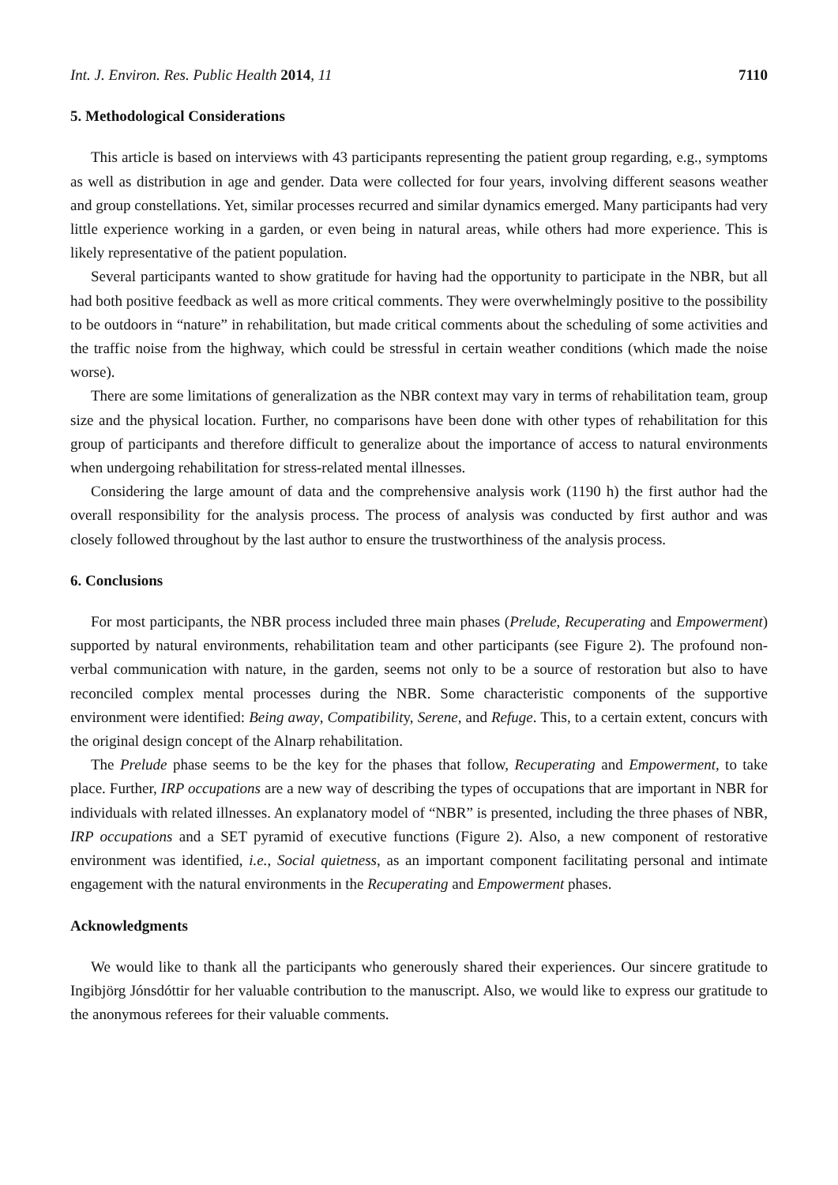Int. J. Environ. Res. Public Health 2014, 11 7110
5. Methodological Considerations
This article is based on interviews with 43 participants representing the patient group regarding, e.g., symptoms as well as distribution in age and gender. Data were collected for four years, involving different seasons weather and group constellations. Yet, similar processes recurred and similar dynamics emerged. Many participants had very little experience working in a garden, or even being in natural areas, while others had more experience. This is likely representative of the patient population.
Several participants wanted to show gratitude for having had the opportunity to participate in the NBR, but all had both positive feedback as well as more critical comments. They were overwhelmingly positive to the possibility to be outdoors in “nature” in rehabilitation, but made critical comments about the scheduling of some activities and the traffic noise from the highway, which could be stressful in certain weather conditions (which made the noise worse).
There are some limitations of generalization as the NBR context may vary in terms of rehabilitation team, group size and the physical location. Further, no comparisons have been done with other types of rehabilitation for this group of participants and therefore difficult to generalize about the importance of access to natural environments when undergoing rehabilitation for stress-related mental illnesses.
Considering the large amount of data and the comprehensive analysis work (1190 h) the first author had the overall responsibility for the analysis process. The process of analysis was conducted by first author and was closely followed throughout by the last author to ensure the trustworthiness of the analysis process.
6. Conclusions
For most participants, the NBR process included three main phases (Prelude, Recuperating and Empowerment) supported by natural environments, rehabilitation team and other participants (see Figure 2). The profound non-verbal communication with nature, in the garden, seems not only to be a source of restoration but also to have reconciled complex mental processes during the NBR. Some characteristic components of the supportive environment were identified: Being away, Compatibility, Serene, and Refuge. This, to a certain extent, concurs with the original design concept of the Alnarp rehabilitation.
The Prelude phase seems to be the key for the phases that follow, Recuperating and Empowerment, to take place. Further, IRP occupations are a new way of describing the types of occupations that are important in NBR for individuals with related illnesses. An explanatory model of “NBR” is presented, including the three phases of NBR, IRP occupations and a SET pyramid of executive functions (Figure 2). Also, a new component of restorative environment was identified, i.e., Social quietness, as an important component facilitating personal and intimate engagement with the natural environments in the Recuperating and Empowerment phases.
Acknowledgments
We would like to thank all the participants who generously shared their experiences. Our sincere gratitude to Ingibjörg Jónsdóttir for her valuable contribution to the manuscript. Also, we would like to express our gratitude to the anonymous referees for their valuable comments.